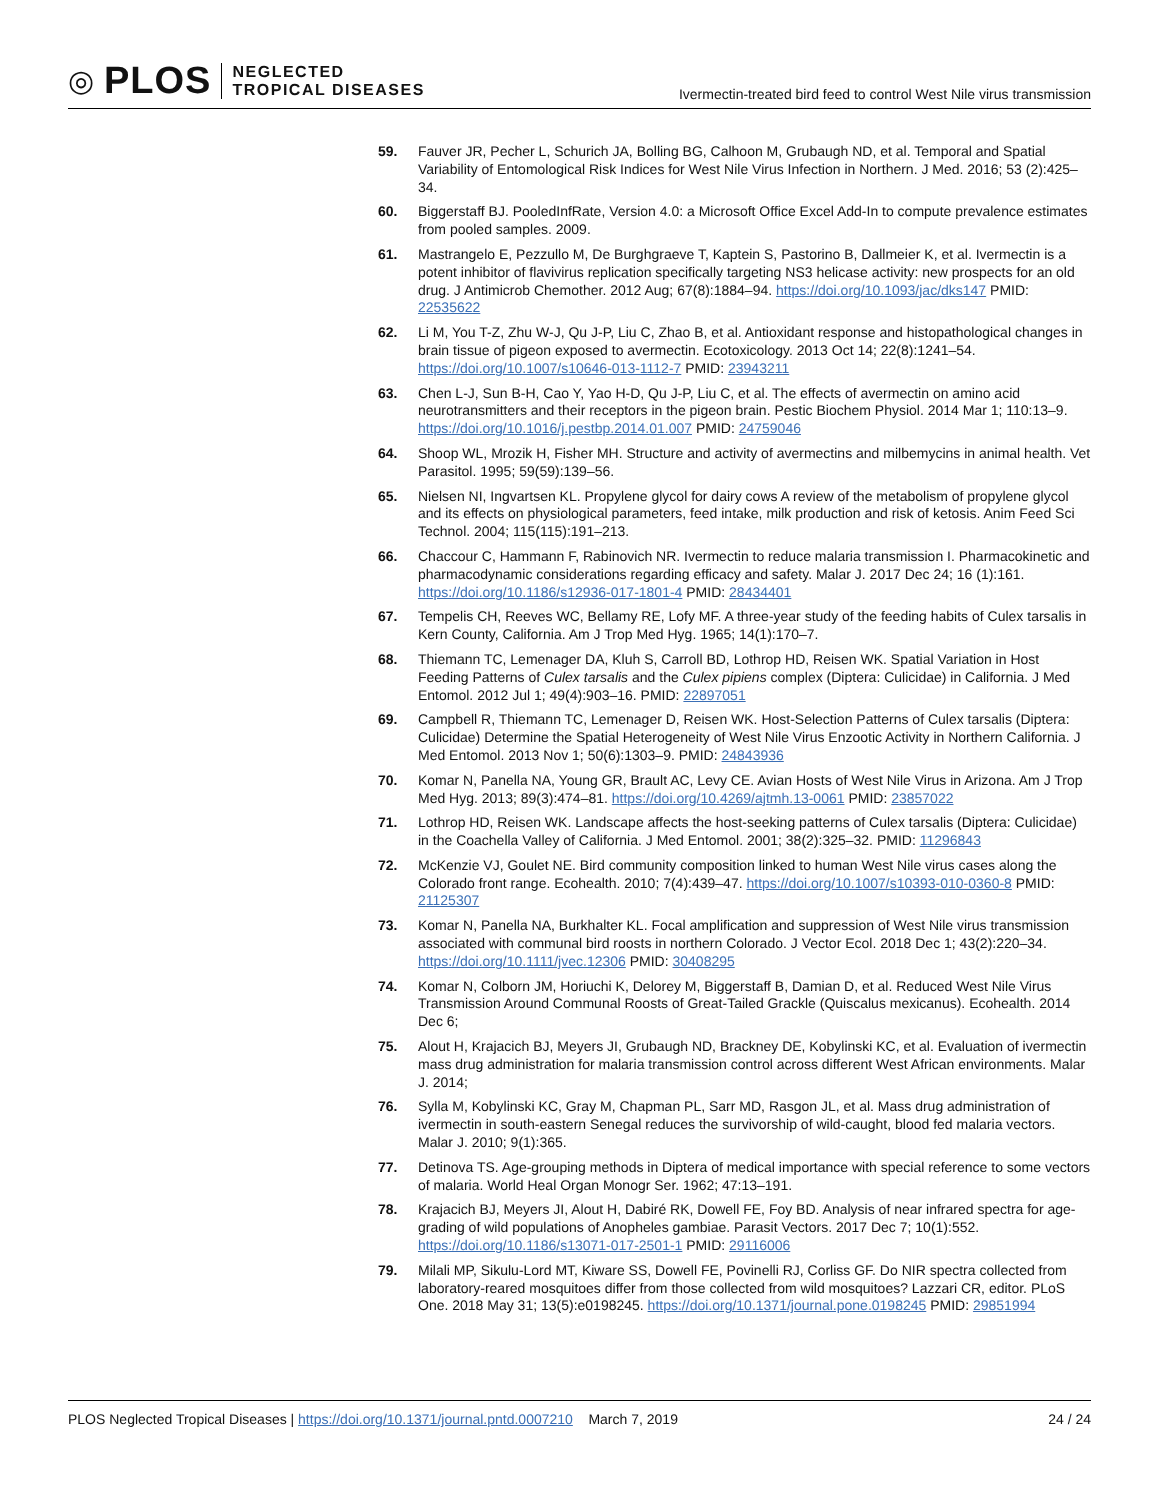◎ PLOS NEGLECTED
TROPICAL DISEASES
Ivermectin-treated bird feed to control West Nile virus transmission
59. Fauver JR, Pecher L, Schurich JA, Bolling BG, Calhoon M, Grubaugh ND, et al. Temporal and Spatial Variability of Entomological Risk Indices for West Nile Virus Infection in Northern. J Med. 2016; 53 (2):425–34.
60. Biggerstaff BJ. PooledInfRate, Version 4.0: a Microsoft Office Excel Add-In to compute prevalence estimates from pooled samples. 2009.
61. Mastrangelo E, Pezzullo M, De Burghgraeve T, Kaptein S, Pastorino B, Dallmeier K, et al. Ivermectin is a potent inhibitor of flavivirus replication specifically targeting NS3 helicase activity: new prospects for an old drug. J Antimicrob Chemother. 2012 Aug; 67(8):1884–94. https://doi.org/10.1093/jac/dks147 PMID: 22535622
62. Li M, You T-Z, Zhu W-J, Qu J-P, Liu C, Zhao B, et al. Antioxidant response and histopathological changes in brain tissue of pigeon exposed to avermectin. Ecotoxicology. 2013 Oct 14; 22(8):1241–54. https://doi.org/10.1007/s10646-013-1112-7 PMID: 23943211
63. Chen L-J, Sun B-H, Cao Y, Yao H-D, Qu J-P, Liu C, et al. The effects of avermectin on amino acid neurotransmitters and their receptors in the pigeon brain. Pestic Biochem Physiol. 2014 Mar 1; 110:13–9. https://doi.org/10.1016/j.pestbp.2014.01.007 PMID: 24759046
64. Shoop WL, Mrozik H, Fisher MH. Structure and activity of avermectins and milbemycins in animal health. Vet Parasitol. 1995; 59(59):139–56.
65. Nielsen NI, Ingvartsen KL. Propylene glycol for dairy cows A review of the metabolism of propylene glycol and its effects on physiological parameters, feed intake, milk production and risk of ketosis. Anim Feed Sci Technol. 2004; 115(115):191–213.
66. Chaccour C, Hammann F, Rabinovich NR. Ivermectin to reduce malaria transmission I. Pharmacokinetic and pharmacodynamic considerations regarding efficacy and safety. Malar J. 2017 Dec 24; 16 (1):161. https://doi.org/10.1186/s12936-017-1801-4 PMID: 28434401
67. Tempelis CH, Reeves WC, Bellamy RE, Lofy MF. A three-year study of the feeding habits of Culex tarsalis in Kern County, California. Am J Trop Med Hyg. 1965; 14(1):170–7.
68. Thiemann TC, Lemenager DA, Kluh S, Carroll BD, Lothrop HD, Reisen WK. Spatial Variation in Host Feeding Patterns of Culex tarsalis and the Culex pipiens complex (Diptera: Culicidae) in California. J Med Entomol. 2012 Jul 1; 49(4):903–16. PMID: 22897051
69. Campbell R, Thiemann TC, Lemenager D, Reisen WK. Host-Selection Patterns of Culex tarsalis (Diptera: Culicidae) Determine the Spatial Heterogeneity of West Nile Virus Enzootic Activity in Northern California. J Med Entomol. 2013 Nov 1; 50(6):1303–9. PMID: 24843936
70. Komar N, Panella NA, Young GR, Brault AC, Levy CE. Avian Hosts of West Nile Virus in Arizona. Am J Trop Med Hyg. 2013; 89(3):474–81. https://doi.org/10.4269/ajtmh.13-0061 PMID: 23857022
71. Lothrop HD, Reisen WK. Landscape affects the host-seeking patterns of Culex tarsalis (Diptera: Culicidae) in the Coachella Valley of California. J Med Entomol. 2001; 38(2):325–32. PMID: 11296843
72. McKenzie VJ, Goulet NE. Bird community composition linked to human West Nile virus cases along the Colorado front range. Ecohealth. 2010; 7(4):439–47. https://doi.org/10.1007/s10393-010-0360-8 PMID: 21125307
73. Komar N, Panella NA, Burkhalter KL. Focal amplification and suppression of West Nile virus transmission associated with communal bird roosts in northern Colorado. J Vector Ecol. 2018 Dec 1; 43(2):220–34. https://doi.org/10.1111/jvec.12306 PMID: 30408295
74. Komar N, Colborn JM, Horiuchi K, Delorey M, Biggerstaff B, Damian D, et al. Reduced West Nile Virus Transmission Around Communal Roosts of Great-Tailed Grackle (Quiscalus mexicanus). Ecohealth. 2014 Dec 6;
75. Alout H, Krajacich BJ, Meyers JI, Grubaugh ND, Brackney DE, Kobylinski KC, et al. Evaluation of ivermectin mass drug administration for malaria transmission control across different West African environments. Malar J. 2014;
76. Sylla M, Kobylinski KC, Gray M, Chapman PL, Sarr MD, Rasgon JL, et al. Mass drug administration of ivermectin in south-eastern Senegal reduces the survivorship of wild-caught, blood fed malaria vectors. Malar J. 2010; 9(1):365.
77. Detinova TS. Age-grouping methods in Diptera of medical importance with special reference to some vectors of malaria. World Heal Organ Monogr Ser. 1962; 47:13–191.
78. Krajacich BJ, Meyers JI, Alout H, Dabiré RK, Dowell FE, Foy BD. Analysis of near infrared spectra for age-grading of wild populations of Anopheles gambiae. Parasit Vectors. 2017 Dec 7; 10(1):552. https://doi.org/10.1186/s13071-017-2501-1 PMID: 29116006
79. Milali MP, Sikulu-Lord MT, Kiware SS, Dowell FE, Povinelli RJ, Corliss GF. Do NIR spectra collected from laboratory-reared mosquitoes differ from those collected from wild mosquitoes? Lazzari CR, editor. PLoS One. 2018 May 31; 13(5):e0198245. https://doi.org/10.1371/journal.pone.0198245 PMID: 29851994
PLOS Neglected Tropical Diseases | https://doi.org/10.1371/journal.pntd.0007210 March 7, 2019 24 / 24